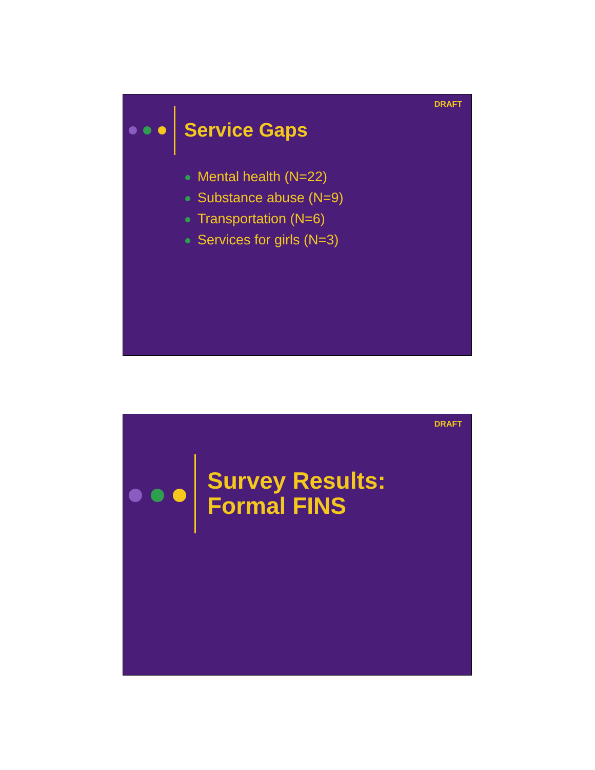DRAFT
Service Gaps
Mental health (N=22)
Substance abuse (N=9)
Transportation (N=6)
Services for girls (N=3)
DRAFT
Survey Results:
Formal FINS